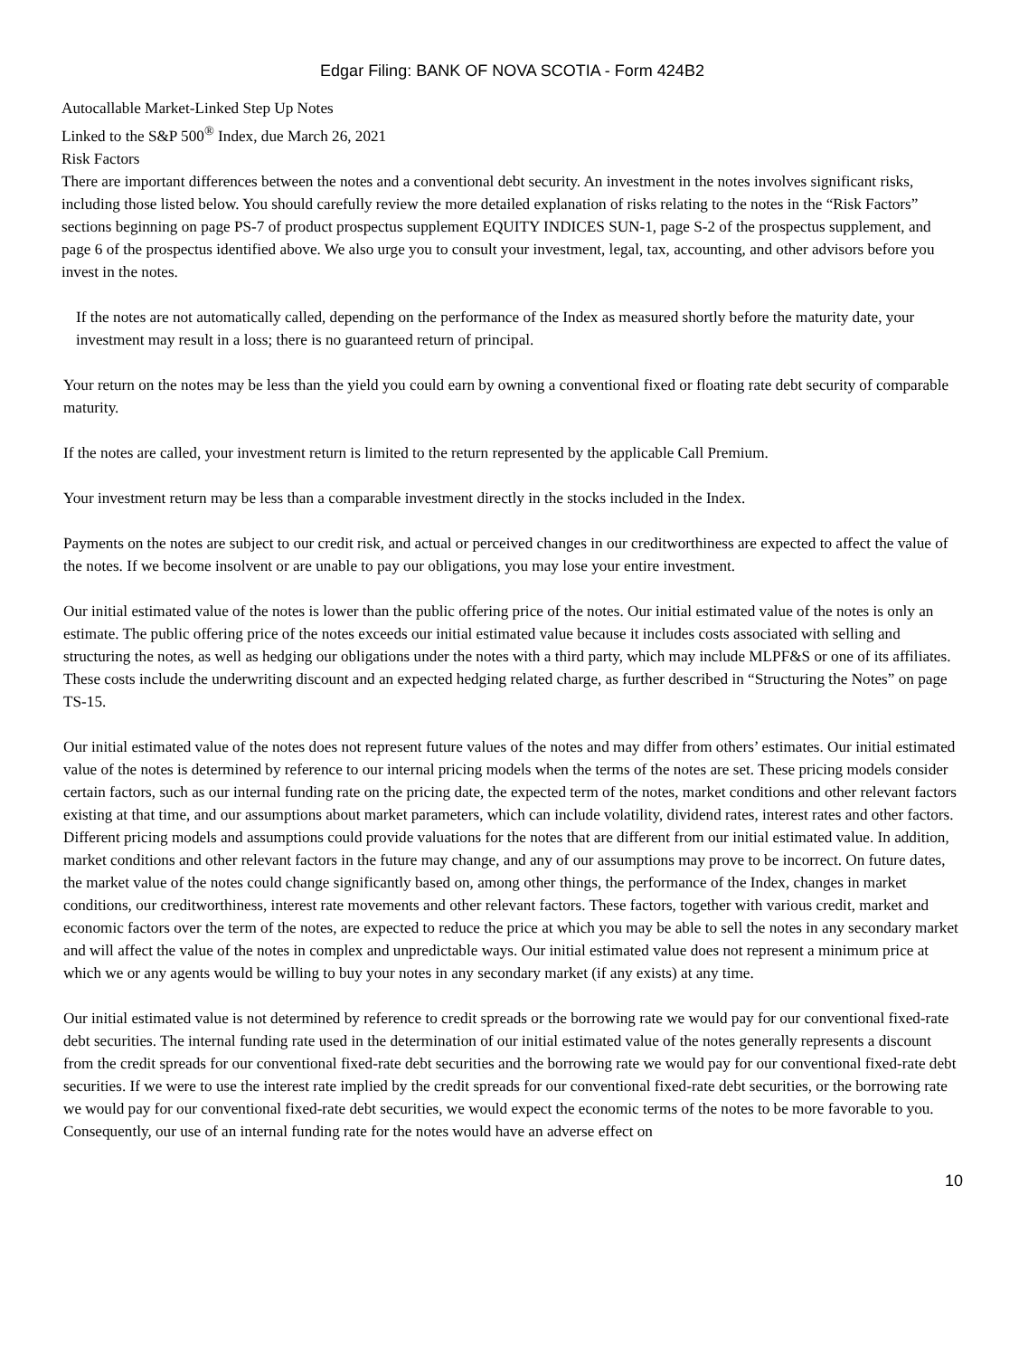Edgar Filing: BANK OF NOVA SCOTIA - Form 424B2
Autocallable Market-Linked Step Up Notes
Linked to the S&P 500<sup>®</sup> Index, due March 26, 2021
Risk Factors
There are important differences between the notes and a conventional debt security. An investment in the notes involves significant risks, including those listed below. You should carefully review the more detailed explanation of risks relating to the notes in the “Risk Factors” sections beginning on page PS-7 of product prospectus supplement EQUITY INDICES SUN-1, page S-2 of the prospectus supplement, and page 6 of the prospectus identified above. We also urge you to consult your investment, legal, tax, accounting, and other advisors before you invest in the notes.
If the notes are not automatically called, depending on the performance of the Index as measured shortly before the maturity date, your investment may result in a loss; there is no guaranteed return of principal.
Your return on the notes may be less than the yield you could earn by owning a conventional fixed or floating rate debt security of comparable maturity.
If the notes are called, your investment return is limited to the return represented by the applicable Call Premium.
Your investment return may be less than a comparable investment directly in the stocks included in the Index.
Payments on the notes are subject to our credit risk, and actual or perceived changes in our creditworthiness are expected to affect the value of the notes. If we become insolvent or are unable to pay our obligations, you may lose your entire investment.
Our initial estimated value of the notes is lower than the public offering price of the notes. Our initial estimated value of the notes is only an estimate. The public offering price of the notes exceeds our initial estimated value because it includes costs associated with selling and structuring the notes, as well as hedging our obligations under the notes with a third party, which may include MLPF&S or one of its affiliates. These costs include the underwriting discount and an expected hedging related charge, as further described in “Structuring the Notes” on page TS-15.
Our initial estimated value of the notes does not represent future values of the notes and may differ from others’ estimates. Our initial estimated value of the notes is determined by reference to our internal pricing models when the terms of the notes are set. These pricing models consider certain factors, such as our internal funding rate on the pricing date, the expected term of the notes, market conditions and other relevant factors existing at that time, and our assumptions about market parameters, which can include volatility, dividend rates, interest rates and other factors. Different pricing models and assumptions could provide valuations for the notes that are different from our initial estimated value. In addition, market conditions and other relevant factors in the future may change, and any of our assumptions may prove to be incorrect. On future dates, the market value of the notes could change significantly based on, among other things, the performance of the Index, changes in market conditions, our creditworthiness, interest rate movements and other relevant factors. These factors, together with various credit, market and economic factors over the term of the notes, are expected to reduce the price at which you may be able to sell the notes in any secondary market and will affect the value of the notes in complex and unpredictable ways. Our initial estimated value does not represent a minimum price at which we or any agents would be willing to buy your notes in any secondary market (if any exists) at any time.
Our initial estimated value is not determined by reference to credit spreads or the borrowing rate we would pay for our conventional fixed-rate debt securities. The internal funding rate used in the determination of our initial estimated value of the notes generally represents a discount from the credit spreads for our conventional fixed-rate debt securities and the borrowing rate we would pay for our conventional fixed-rate debt securities. If we were to use the interest rate implied by the credit spreads for our conventional fixed-rate debt securities, or the borrowing rate we would pay for our conventional fixed-rate debt securities, we would expect the economic terms of the notes to be more favorable to you. Consequently, our use of an internal funding rate for the notes would have an adverse effect on
10